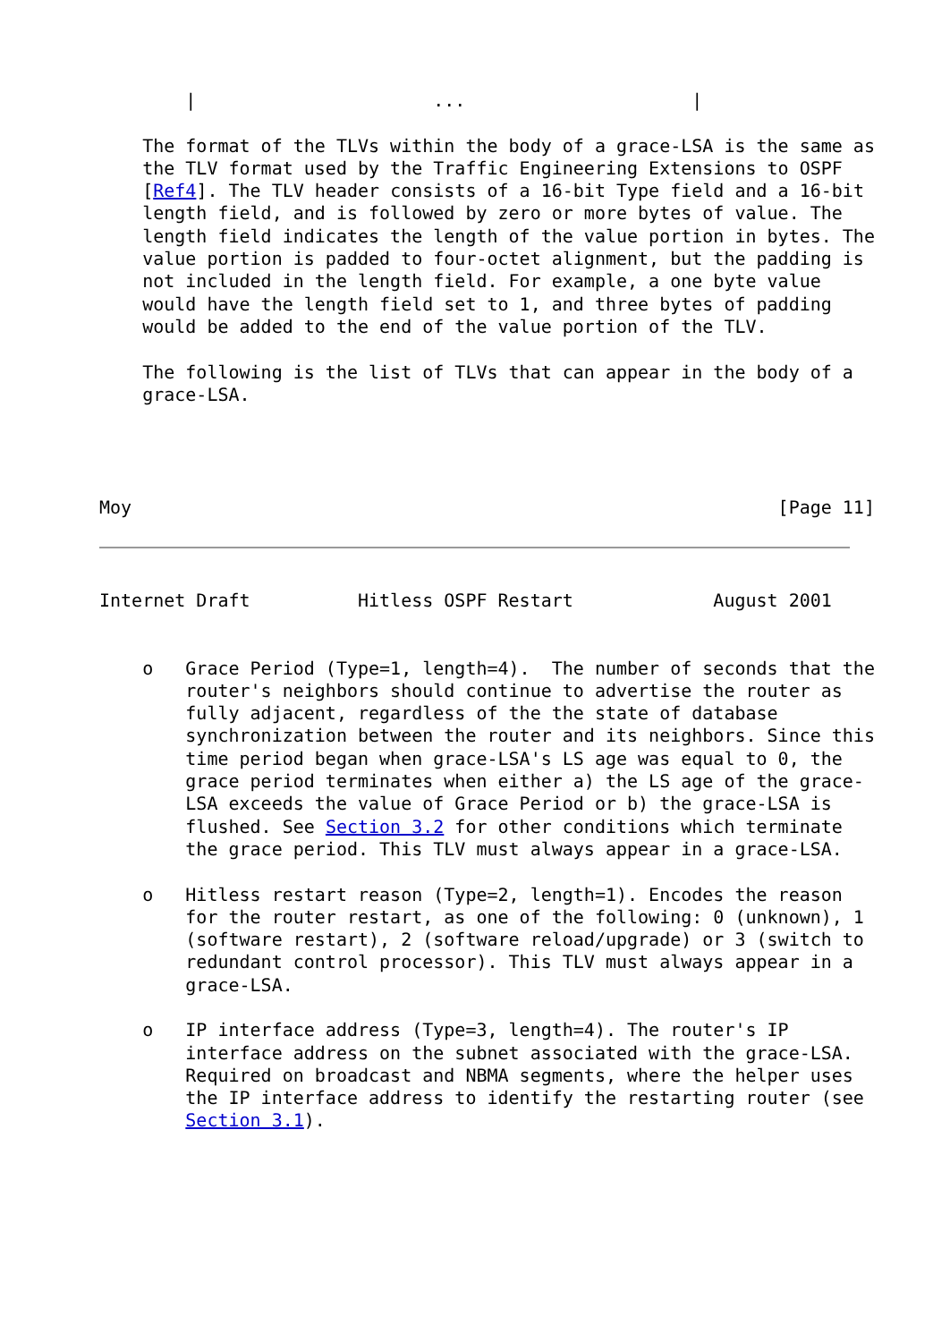|                      ...                     |

    The format of the TLVs within the body of a grace-LSA is the same as
    the TLV format used by the Traffic Engineering Extensions to OSPF
    [Ref4]. The TLV header consists of a 16-bit Type field and a 16-bit
    length field, and is followed by zero or more bytes of value. The
    length field indicates the length of the value portion in bytes. The
    value portion is padded to four-octet alignment, but the padding is
    not included in the length field. For example, a one byte value
    would have the length field set to 1, and three bytes of padding
    would be added to the end of the value portion of the TLV.

    The following is the list of TLVs that can appear in the body of a
    grace-LSA.




Moy                                                            [Page 11]
Internet Draft          Hitless OSPF Restart             August 2001


    o   Grace Period (Type=1, length=4).  The number of seconds that the
        router's neighbors should continue to advertise the router as
        fully adjacent, regardless of the the state of database
        synchronization between the router and its neighbors. Since this
        time period began when grace-LSA's LS age was equal to 0, the
        grace period terminates when either a) the LS age of the grace-
        LSA exceeds the value of Grace Period or b) the grace-LSA is
        flushed. See Section 3.2 for other conditions which terminate
        the grace period. This TLV must always appear in a grace-LSA.

    o   Hitless restart reason (Type=2, length=1). Encodes the reason
        for the router restart, as one of the following: 0 (unknown), 1
        (software restart), 2 (software reload/upgrade) or 3 (switch to
        redundant control processor). This TLV must always appear in a
        grace-LSA.

    o   IP interface address (Type=3, length=4). The router's IP
        interface address on the subnet associated with the grace-LSA.
        Required on broadcast and NBMA segments, where the helper uses
        the IP interface address to identify the restarting router (see
        Section 3.1).